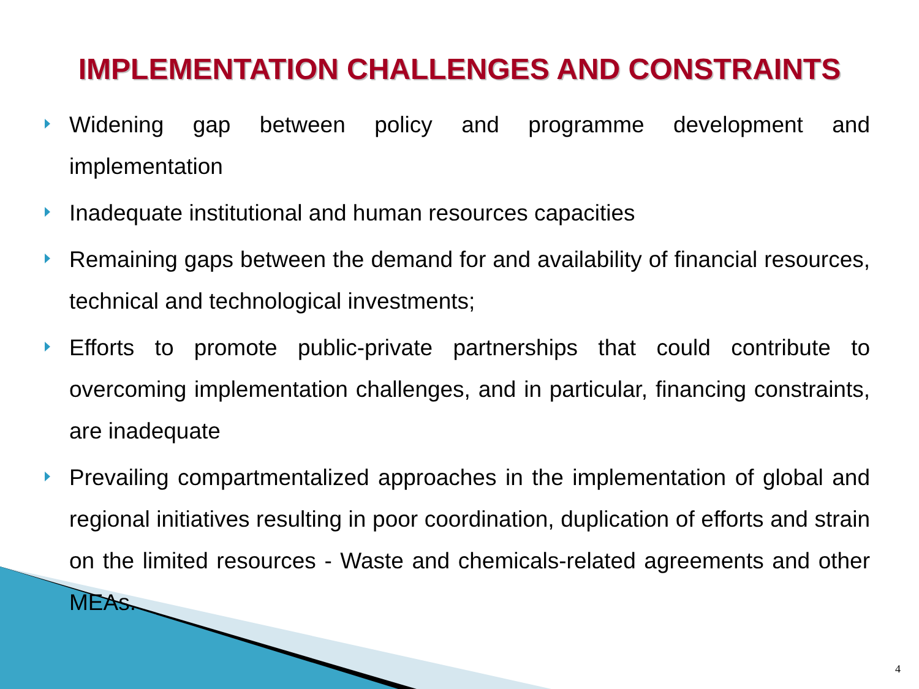IMPLEMENTATION CHALLENGES AND CONSTRAINTS
Widening gap between policy and programme development and implementation
Inadequate institutional and human resources capacities
Remaining gaps between the demand for and availability of financial resources, technical and technological investments;
Efforts to promote public-private partnerships that could contribute to overcoming implementation challenges, and in particular, financing constraints, are inadequate
Prevailing compartmentalized approaches in the implementation of global and regional initiatives resulting in poor coordination, duplication of efforts and strain on the limited resources - Waste and chemicals-related agreements and other MEAs.
4